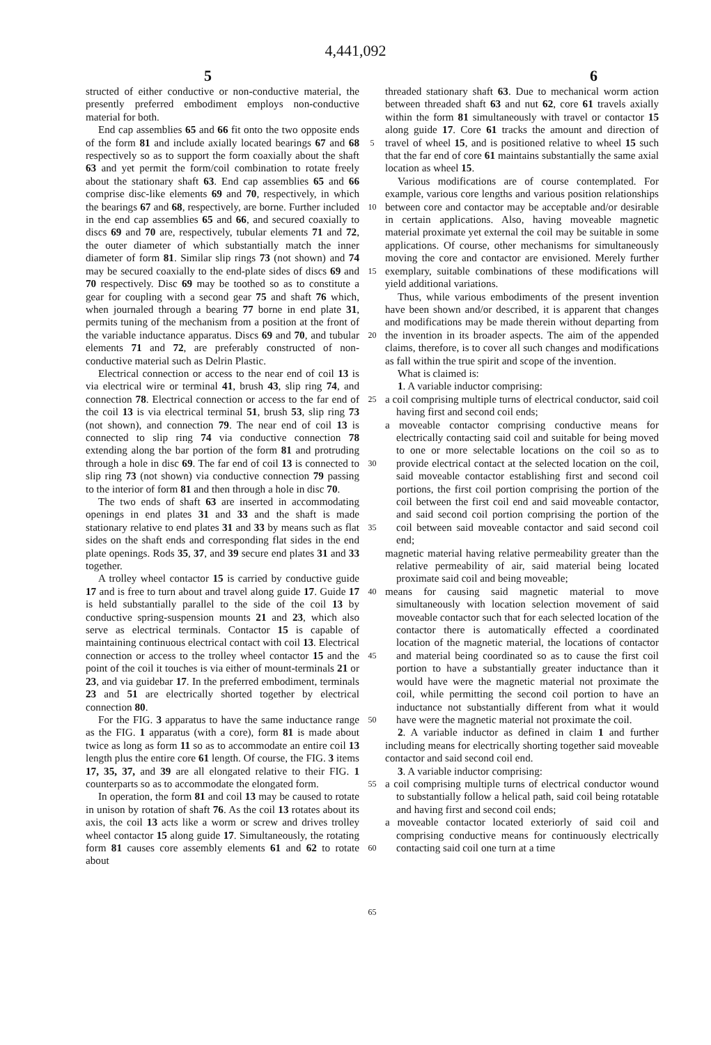4,441,092
5 6
structed of either conductive or non-conductive material, the presently preferred embodiment employs non-conductive material for both.
End cap assemblies 65 and 66 fit onto the two opposite ends of the form 81 and include axially located bearings 67 and 68 respectively so as to support the form coaxially about the shaft 63 and yet permit the form/coil combination to rotate freely about the stationary shaft 63. End cap assemblies 65 and 66 comprise disc-like elements 69 and 70, respectively, in which the bearings 67 and 68, respectively, are borne. Further included in the end cap assemblies 65 and 66, and secured coaxially to discs 69 and 70 are, respectively, tubular elements 71 and 72, the outer diameter of which substantially match the inner diameter of form 81. Similar slip rings 73 (not shown) and 74 may be secured coaxially to the end-plate sides of discs 69 and 70 respectively. Disc 69 may be toothed so as to constitute a gear for coupling with a second gear 75 and shaft 76 which, when journaled through a bearing 77 borne in end plate 31, permits tuning of the mechanism from a position at the front of the variable inductance apparatus. Discs 69 and 70, and tubular elements 71 and 72, are preferably constructed of non-conductive material such as Delrin Plastic.
Electrical connection or access to the near end of coil 13 is via electrical wire or terminal 41, brush 43, slip ring 74, and connection 78. Electrical connection or access to the far end of the coil 13 is via electrical terminal 51, brush 53, slip ring 73 (not shown), and connection 79. The near end of coil 13 is connected to slip ring 74 via conductive connection 78 extending along the bar portion of the form 81 and protruding through a hole in disc 69. The far end of coil 13 is connected to slip ring 73 (not shown) via conductive connection 79 passing to the interior of form 81 and then through a hole in disc 70.
The two ends of shaft 63 are inserted in accommodating openings in end plates 31 and 33 and the shaft is made stationary relative to end plates 31 and 33 by means such as flat sides on the shaft ends and corresponding flat sides in the end plate openings. Rods 35, 37, and 39 secure end plates 31 and 33 together.
A trolley wheel contactor 15 is carried by conductive guide 17 and is free to turn about and travel along guide 17. Guide 17 is held substantially parallel to the side of the coil 13 by conductive spring-suspension mounts 21 and 23, which also serve as electrical terminals. Contactor 15 is capable of maintaining continuous electrical contact with coil 13. Electrical connection or access to the trolley wheel contactor 15 and the point of the coil it touches is via either of mount-terminals 21 or 23, and via guidebar 17. In the preferred embodiment, terminals 23 and 51 are electrically shorted together by electrical connection 80.
For the FIG. 3 apparatus to have the same inductance range as the FIG. 1 apparatus (with a core), form 81 is made about twice as long as form 11 so as to accommodate an entire coil 13 length plus the entire core 61 length. Of course, the FIG. 3 items 17, 35, 37, and 39 are all elongated relative to their FIG. 1 counterparts so as to accommodate the elongated form.
In operation, the form 81 and coil 13 may be caused to rotate in unison by rotation of shaft 76. As the coil 13 rotates about its axis, the coil 13 acts like a worm or screw and drives trolley wheel contactor 15 along guide 17. Simultaneously, the rotating form 81 causes core assembly elements 61 and 62 to rotate about
5
10
15
20
25
30
35
40
45
50
55
60
65
threaded stationary shaft 63. Due to mechanical worm action between threaded shaft 63 and nut 62, core 61 travels axially within the form 81 simultaneously with travel or contactor 15 along guide 17. Core 61 tracks the amount and direction of travel of wheel 15, and is positioned relative to wheel 15 such that the far end of core 61 maintains substantially the same axial location as wheel 15.
Various modifications are of course contemplated. For example, various core lengths and various position relationships between core and contactor may be acceptable and/or desirable in certain applications. Also, having moveable magnetic material proximate yet external the coil may be suitable in some applications. Of course, other mechanisms for simultaneously moving the core and contactor are envisioned. Merely further exemplary, suitable combinations of these modifications will yield additional variations.
Thus, while various embodiments of the present invention have been shown and/or described, it is apparent that changes and modifications may be made therein without departing from the invention in its broader aspects. The aim of the appended claims, therefore, is to cover all such changes and modifications as fall within the true spirit and scope of the invention.
What is claimed is:
1. A variable inductor comprising:
a coil comprising multiple turns of electrical conductor, said coil having first and second coil ends;
a moveable contactor comprising conductive means for electrically contacting said coil and suitable for being moved to one or more selectable locations on the coil so as to provide electrical contact at the selected location on the coil, said moveable contactor establishing first and second coil portions, the first coil portion comprising the portion of the coil between the first coil end and said moveable contactor, and said second coil portion comprising the portion of the coil between said moveable contactor and said second coil end;
magnetic material having relative permeability greater than the relative permeability of air, said material being located proximate said coil and being moveable;
means for causing said magnetic material to move simultaneously with location selection movement of said moveable contactor such that for each selected location of the contactor there is automatically effected a coordinated location of the magnetic material, the locations of contactor and material being coordinated so as to cause the first coil portion to have a substantially greater inductance than it would have were the magnetic material not proximate the coil, while permitting the second coil portion to have an inductance not substantially different from what it would have were the magnetic material not proximate the coil.
2. A variable inductor as defined in claim 1 and further including means for electrically shorting together said moveable contactor and said second coil end.
3. A variable inductor comprising:
a coil comprising multiple turns of electrical conductor wound to substantially follow a helical path, said coil being rotatable and having first and second coil ends;
a moveable contactor located exteriorly of said coil and comprising conductive means for continuously electrically contacting said coil one turn at a time